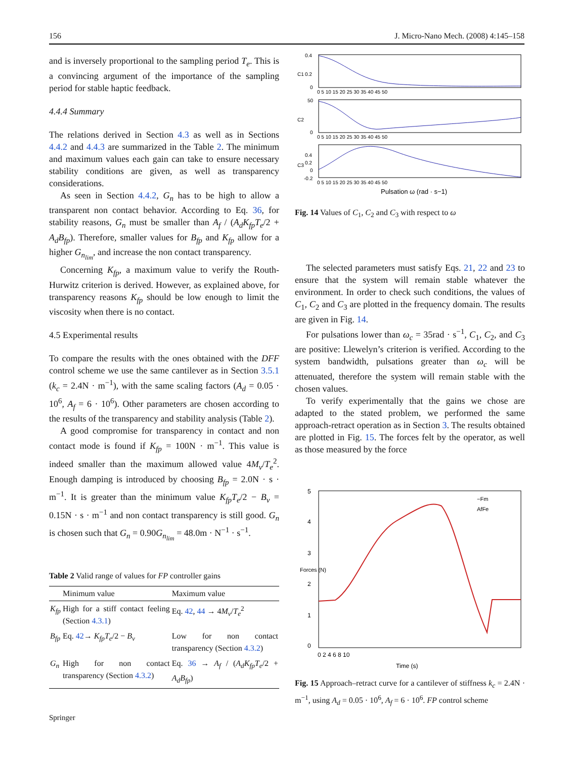156 J. Micro-Nano Mech. (2008) 4:145–158
and is inversely proportional to the sampling period T<sub>e</sub>. This is a convincing argument of the importance of the sampling period for stable haptic feedback.
4.4.4 Summary
The relations derived in Section 4.3 as well as in Sections 4.4.2 and 4.4.3 are summarized in the Table 2. The minimum and maximum values each gain can take to ensure necessary stability conditions are given, as well as transparency considerations.
As seen in Section 4.4.2, G<sub>n</sub> has to be high to allow a transparent non contact behavior. According to Eq. 36, for stability reasons, G<sub>n</sub> must be smaller than A<sub>f</sub> / (A<sub>d</sub>K<sub>fp</sub>T<sub>e</sub>/2 + A<sub>d</sub>B<sub>fp</sub>). Therefore, smaller values for B<sub>fp</sub> and K<sub>fp</sub> allow for a higher G<sub>n<sub>lim</sub></sub>, and increase the non contact transparency.
Concerning K<sub>fp</sub>, a maximum value to verify the Routh-Hurwitz criterion is derived. However, as explained above, for transparency reasons K<sub>fp</sub> should be low enough to limit the viscosity when there is no contact.
4.5 Experimental results
To compare the results with the ones obtained with the DFF control scheme we use the same cantilever as in Section 3.5.1 (k<sub>c</sub> = 2.4N · m<sup>−1</sup>), with the same scaling factors (A<sub>d</sub> = 0.05 · 10<sup>6</sup>, A<sub>f</sub> = 6 · 10<sup>6</sup>). Other parameters are chosen according to the results of the transparency and stability analysis (Table 2).
A good compromise for transparency in contact and non contact mode is found if K<sub>fp</sub> = 100N · m<sup>−1</sup>. This value is indeed smaller than the maximum allowed value 4M<sub>v</sub>/T<sub>e</sub><sup>2</sup>. Enough damping is introduced by choosing B<sub>fp</sub> = 2.0N · s · m<sup>−1</sup>. It is greater than the minimum value K<sub>fp</sub>T<sub>e</sub>/2 − B<sub>v</sub> = 0.15N · s · m<sup>−1</sup> and non contact transparency is still good. G<sub>n</sub> is chosen such that G<sub>n</sub> = 0.90G<sub>n<sub>lim</sub></sub> = 48.0m · N<sup>−1</sup> · s<sup>−1</sup>.
Table 2 Valid range of values for FP controller gains
| | Minimum value | Maximum value |
| --- | --- | --- |
| K<sub>fp</sub> | High for a stiff contact feeling (Section 4.3.1 ) | Eq. 42 , 44 → 4 M<sub>v</sub> / T<sub>e</sub><sup>2</sup> |
| B<sub>fp</sub> | Eq. 42 → K<sub>fp</sub>T<sub>e</sub> /2 − B<sub>v</sub> | Low for non contact transparency (Section 4.3.2 ) |
| G<sub>n</sub> | High for non contact transparency (Section 4.3.2 ) | Eq. 36 → A<sub>f</sub> / ( A<sub>d</sub>K<sub>fp</sub>T<sub>e</sub> /2 + A<sub>d</sub>B<sub>fp</sub> ) |
C1
0.4
0.2
0
0 5 10 15 20 25 30 35 40 45 50
C2
50
0
0 5 10 15 20 25 30 35 40 45 50
C3
0.4
0.2
0
-0.2
0 5 10 15 20 25 30 35 40 45 50
Pulsation ω (rad · s−1)
Fig. 14 Values of C<sub>1</sub>, C<sub>2</sub> and C<sub>3</sub> with respect to ω
The selected parameters must satisfy Eqs. 21, 22 and 23 to ensure that the system will remain stable whatever the environment. In order to check such conditions, the values of C<sub>1</sub>, C<sub>2</sub> and C<sub>3</sub> are plotted in the frequency domain. The results are given in Fig. 14.
For pulsations lower than ω<sub>c</sub> = 35rad · s<sup>−1</sup>, C<sub>1</sub>, C<sub>2</sub>, and C<sub>3</sub> are positive: Llewelyn’s criterion is verified. According to the system bandwidth, pulsations greater than ω<sub>c</sub> will be attenuated, therefore the system will remain stable with the chosen values.
To verify experimentally that the gains we chose are adapted to the stated problem, we performed the same approach-retract operation as in Section 3. The results obtained are plotted in Fig. 15. The forces felt by the operator, as well as those measured by the force
5
4
3
2
1
0
0 2 4 6 8 10
Time (s)
Forces (N)
−Fm
AfFe
Fig. 15 Approach–retract curve for a cantilever of stiffness k<sub>c</sub> = 2.4N · m<sup>−1</sup>, using A<sub>d</sub> = 0.05 · 10<sup>6</sup>, A<sub>f</sub> = 6 · 10<sup>6</sup>. FP control scheme
Springer